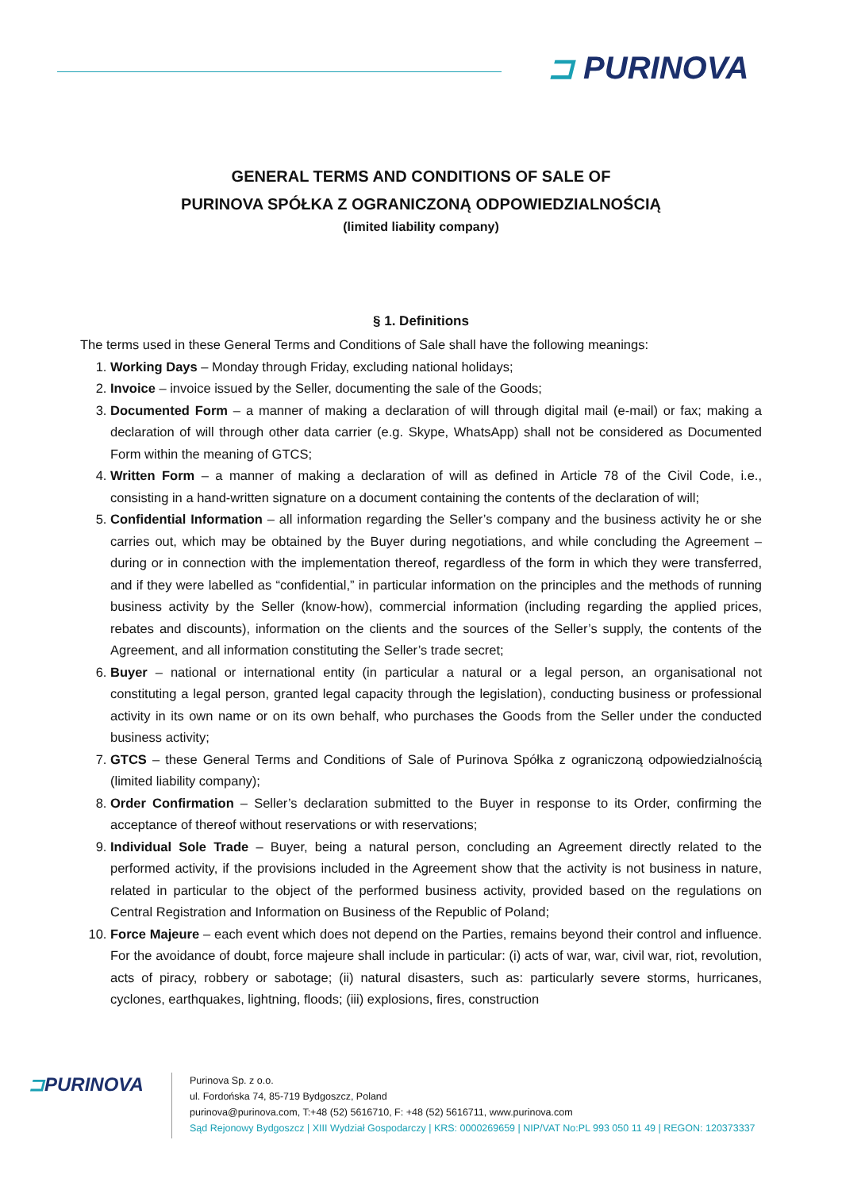⊐ PURINOVA
GENERAL TERMS AND CONDITIONS OF SALE OF
PURINOVA SPÓŁKA Z OGRANICZONĄ ODPOWIEDZIALNOŚCIĄ
(limited liability company)
§ 1. Definitions
The terms used in these General Terms and Conditions of Sale shall have the following meanings:
1. Working Days – Monday through Friday, excluding national holidays;
2. Invoice – invoice issued by the Seller, documenting the sale of the Goods;
3. Documented Form – a manner of making a declaration of will through digital mail (e-mail) or fax; making a declaration of will through other data carrier (e.g. Skype, WhatsApp) shall not be considered as Documented Form within the meaning of GTCS;
4. Written Form – a manner of making a declaration of will as defined in Article 78 of the Civil Code, i.e., consisting in a hand-written signature on a document containing the contents of the declaration of will;
5. Confidential Information – all information regarding the Seller’s company and the business activity he or she carries out, which may be obtained by the Buyer during negotiations, and while concluding the Agreement – during or in connection with the implementation thereof, regardless of the form in which they were transferred, and if they were labelled as “confidential,” in particular information on the principles and the methods of running business activity by the Seller (know-how), commercial information (including regarding the applied prices, rebates and discounts), information on the clients and the sources of the Seller’s supply, the contents of the Agreement, and all information constituting the Seller’s trade secret;
6. Buyer – national or international entity (in particular a natural or a legal person, an organisational not constituting a legal person, granted legal capacity through the legislation), conducting business or professional activity in its own name or on its own behalf, who purchases the Goods from the Seller under the conducted business activity;
7. GTCS – these General Terms and Conditions of Sale of Purinova Spółka z ograniczoną odpowiedzialnością (limited liability company);
8. Order Confirmation – Seller’s declaration submitted to the Buyer in response to its Order, confirming the acceptance of thereof without reservations or with reservations;
9. Individual Sole Trade – Buyer, being a natural person, concluding an Agreement directly related to the performed activity, if the provisions included in the Agreement show that the activity is not business in nature, related in particular to the object of the performed business activity, provided based on the regulations on Central Registration and Information on Business of the Republic of Poland;
10. Force Majeure – each event which does not depend on the Parties, remains beyond their control and influence. For the avoidance of doubt, force majeure shall include in particular: (i) acts of war, war, civil war, riot, revolution, acts of piracy, robbery or sabotage; (ii) natural disasters, such as: particularly severe storms, hurricanes, cyclones, earthquakes, lightning, floods; (iii) explosions, fires, construction
⊐PURINOVA
Purinova Sp. z o.o.
ul. Fordońska 74, 85-719 Bydgoszcz, Poland
purinova@purinova.com, T:+48 (52) 5616710, F: +48 (52) 5616711, www.purinova.com
Sąd Rejonowy Bydgoszcz | XIII Wydział Gospodarczy | KRS: 0000269659 | NIP/VAT No:PL 993 050 11 49 | REGON: 120373337